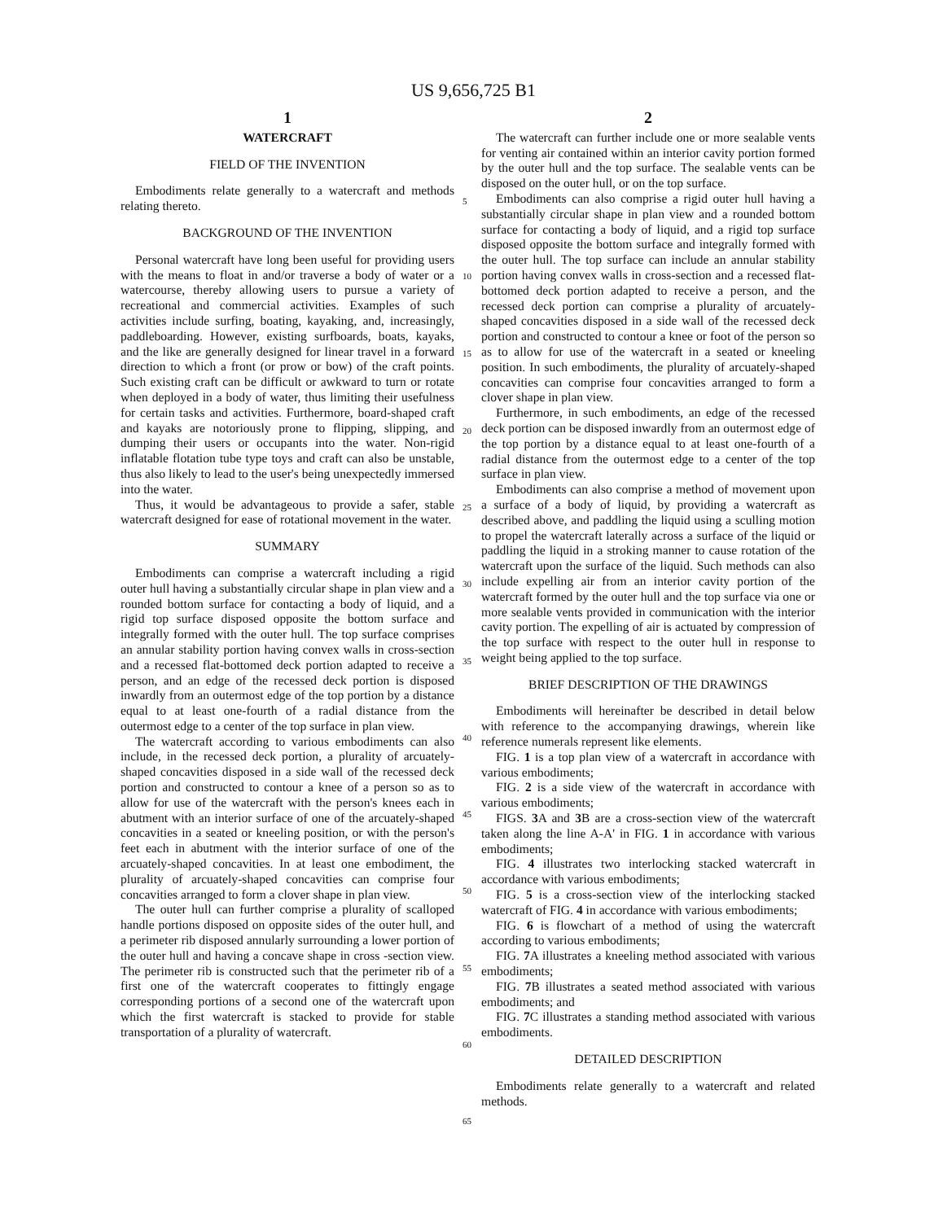US 9,656,725 B1
1
WATERCRAFT
FIELD OF THE INVENTION
Embodiments relate generally to a watercraft and methods relating thereto.
BACKGROUND OF THE INVENTION
Personal watercraft have long been useful for providing users with the means to float in and/or traverse a body of water or a watercourse, thereby allowing users to pursue a variety of recreational and commercial activities. Examples of such activities include surfing, boating, kayaking, and, increasingly, paddleboarding. However, existing surfboards, boats, kayaks, and the like are generally designed for linear travel in a forward direction to which a front (or prow or bow) of the craft points. Such existing craft can be difficult or awkward to turn or rotate when deployed in a body of water, thus limiting their usefulness for certain tasks and activities. Furthermore, board-shaped craft and kayaks are notoriously prone to flipping, slipping, and dumping their users or occupants into the water. Non-rigid inflatable flotation tube type toys and craft can also be unstable, thus also likely to lead to the user's being unexpectedly immersed into the water.
Thus, it would be advantageous to provide a safer, stable watercraft designed for ease of rotational movement in the water.
SUMMARY
Embodiments can comprise a watercraft including a rigid outer hull having a substantially circular shape in plan view and a rounded bottom surface for contacting a body of liquid, and a rigid top surface disposed opposite the bottom surface and integrally formed with the outer hull. The top surface comprises an annular stability portion having convex walls in cross-section and a recessed flat-bottomed deck portion adapted to receive a person, and an edge of the recessed deck portion is disposed inwardly from an outermost edge of the top portion by a distance equal to at least one-fourth of a radial distance from the outermost edge to a center of the top surface in plan view.
The watercraft according to various embodiments can also include, in the recessed deck portion, a plurality of arcuately-shaped concavities disposed in a side wall of the recessed deck portion and constructed to contour a knee of a person so as to allow for use of the watercraft with the person's knees each in abutment with an interior surface of one of the arcuately-shaped concavities in a seated or kneeling position, or with the person's feet each in abutment with the interior surface of one of the arcuately-shaped concavities. In at least one embodiment, the plurality of arcuately-shaped concavities can comprise four concavities arranged to form a clover shape in plan view.
The outer hull can further comprise a plurality of scalloped handle portions disposed on opposite sides of the outer hull, and a perimeter rib disposed annularly surrounding a lower portion of the outer hull and having a concave shape in cross -section view. The perimeter rib is constructed such that the perimeter rib of a first one of the watercraft cooperates to fittingly engage corresponding portions of a second one of the watercraft upon which the first watercraft is stacked to provide for stable transportation of a plurality of watercraft.
5
10
15
20
25
30
35
40
45
50
55
60
65
2
The watercraft can further include one or more sealable vents for venting air contained within an interior cavity portion formed by the outer hull and the top surface. The sealable vents can be disposed on the outer hull, or on the top surface.
Embodiments can also comprise a rigid outer hull having a substantially circular shape in plan view and a rounded bottom surface for contacting a body of liquid, and a rigid top surface disposed opposite the bottom surface and integrally formed with the outer hull. The top surface can include an annular stability portion having convex walls in cross-section and a recessed flat-bottomed deck portion adapted to receive a person, and the recessed deck portion can comprise a plurality of arcuately-shaped concavities disposed in a side wall of the recessed deck portion and constructed to contour a knee or foot of the person so as to allow for use of the watercraft in a seated or kneeling position. In such embodiments, the plurality of arcuately-shaped concavities can comprise four concavities arranged to form a clover shape in plan view.
Furthermore, in such embodiments, an edge of the recessed deck portion can be disposed inwardly from an outermost edge of the top portion by a distance equal to at least one-fourth of a radial distance from the outermost edge to a center of the top surface in plan view.
Embodiments can also comprise a method of movement upon a surface of a body of liquid, by providing a watercraft as described above, and paddling the liquid using a sculling motion to propel the watercraft laterally across a surface of the liquid or paddling the liquid in a stroking manner to cause rotation of the watercraft upon the surface of the liquid. Such methods can also include expelling air from an interior cavity portion of the watercraft formed by the outer hull and the top surface via one or more sealable vents provided in communication with the interior cavity portion. The expelling of air is actuated by compression of the top surface with respect to the outer hull in response to weight being applied to the top surface.
BRIEF DESCRIPTION OF THE DRAWINGS
Embodiments will hereinafter be described in detail below with reference to the accompanying drawings, wherein like reference numerals represent like elements.
FIG. 1 is a top plan view of a watercraft in accordance with various embodiments;
FIG. 2 is a side view of the watercraft in accordance with various embodiments;
FIGS. 3 A and 3 B are a cross-section view of the watercraft taken along the line A-A' in FIG. 1 in accordance with various embodiments;
FIG. 4 illustrates two interlocking stacked watercraft in accordance with various embodiments;
FIG. 5 is a cross-section view of the interlocking stacked watercraft of FIG. 4 in accordance with various embodiments;
FIG. 6 is flowchart of a method of using the watercraft according to various embodiments;
FIG. 7 A illustrates a kneeling method associated with various embodiments;
FIG. 7 B illustrates a seated method associated with various embodiments; and
FIG. 7 C illustrates a standing method associated with various embodiments.
DETAILED DESCRIPTION
Embodiments relate generally to a watercraft and related methods.